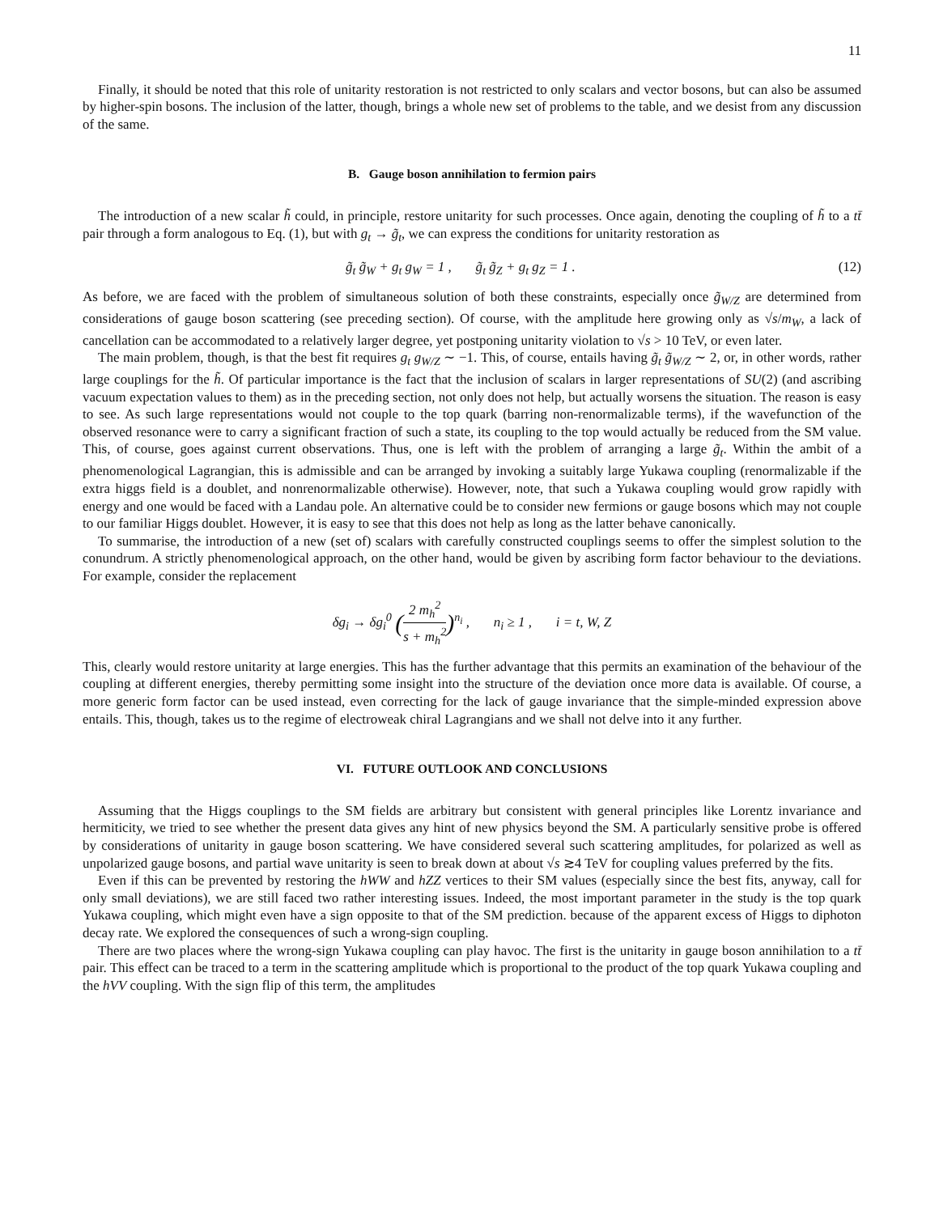11
Finally, it should be noted that this role of unitarity restoration is not restricted to only scalars and vector bosons, but can also be assumed by higher-spin bosons. The inclusion of the latter, though, brings a whole new set of problems to the table, and we desist from any discussion of the same.
B. Gauge boson annihilation to fermion pairs
The introduction of a new scalar h̃ could, in principle, restore unitarity for such processes. Once again, denoting the coupling of h̃ to a tt̄ pair through a form analogous to Eq. (1), but with g<sub>t</sub> → g̃<sub>t</sub>, we can express the conditions for unitarity restoration as
g̃<sub>t</sub> g̃<sub>W</sub> + g<sub>t</sub> g<sub>W</sub> = 1 , g̃<sub>t</sub> g̃<sub>Z</sub> + g<sub>t</sub> g<sub>Z</sub> = 1 . (12)
As before, we are faced with the problem of simultaneous solution of both these constraints, especially once g̃<sub>W/Z</sub> are determined from considerations of gauge boson scattering (see preceding section). Of course, with the amplitude here growing only as √s/m<sub>W</sub>, a lack of cancellation can be accommodated to a relatively larger degree, yet postponing unitarity violation to √s > 10 TeV, or even later.
The main problem, though, is that the best fit requires g<sub>t</sub> g<sub>W/Z</sub> ∼ −1. This, of course, entails having g̃<sub>t</sub> g̃<sub>W/Z</sub> ∼ 2, or, in other words, rather large couplings for the h̃. Of particular importance is the fact that the inclusion of scalars in larger representations of SU(2) (and ascribing vacuum expectation values to them) as in the preceding section, not only does not help, but actually worsens the situation. The reason is easy to see. As such large representations would not couple to the top quark (barring non-renormalizable terms), if the wavefunction of the observed resonance were to carry a significant fraction of such a state, its coupling to the top would actually be reduced from the SM value. This, of course, goes against current observations. Thus, one is left with the problem of arranging a large g̃<sub>t</sub>. Within the ambit of a phenomenological Lagrangian, this is admissible and can be arranged by invoking a suitably large Yukawa coupling (renormalizable if the extra higgs field is a doublet, and nonrenormalizable otherwise). However, note, that such a Yukawa coupling would grow rapidly with energy and one would be faced with a Landau pole. An alternative could be to consider new fermions or gauge bosons which may not couple to our familiar Higgs doublet. However, it is easy to see that this does not help as long as the latter behave canonically.
To summarise, the introduction of a new (set of) scalars with carefully constructed couplings seems to offer the simplest solution to the conundrum. A strictly phenomenological approach, on the other hand, would be given by ascribing form factor behaviour to the deviations. For example, consider the replacement
δg<sub>i</sub> → δg<sub>i</sub><sup>0</sup> (2 m<sub>h</sub><sup>2</sup> s + m<sub>h</sub><sup>2</sup>)<sup>n<sub>i</sub></sup> , n<sub>i</sub> ≥ 1 , i = t, W, Z
This, clearly would restore unitarity at large energies. This has the further advantage that this permits an examination of the behaviour of the coupling at different energies, thereby permitting some insight into the structure of the deviation once more data is available. Of course, a more generic form factor can be used instead, even correcting for the lack of gauge invariance that the simple-minded expression above entails. This, though, takes us to the regime of electroweak chiral Lagrangians and we shall not delve into it any further.
VI. FUTURE OUTLOOK AND CONCLUSIONS
Assuming that the Higgs couplings to the SM fields are arbitrary but consistent with general principles like Lorentz invariance and hermiticity, we tried to see whether the present data gives any hint of new physics beyond the SM. A particularly sensitive probe is offered by considerations of unitarity in gauge boson scattering. We have considered several such scattering amplitudes, for polarized as well as unpolarized gauge bosons, and partial wave unitarity is seen to break down at about √s ≳4 TeV for coupling values preferred by the fits.
Even if this can be prevented by restoring the hWW and hZZ vertices to their SM values (especially since the best fits, anyway, call for only small deviations), we are still faced two rather interesting issues. Indeed, the most important parameter in the study is the top quark Yukawa coupling, which might even have a sign opposite to that of the SM prediction. because of the apparent excess of Higgs to diphoton decay rate. We explored the consequences of such a wrong-sign coupling.
There are two places where the wrong-sign Yukawa coupling can play havoc. The first is the unitarity in gauge boson annihilation to a tt̄ pair. This effect can be traced to a term in the scattering amplitude which is proportional to the product of the top quark Yukawa coupling and the hVV coupling. With the sign flip of this term, the amplitudes